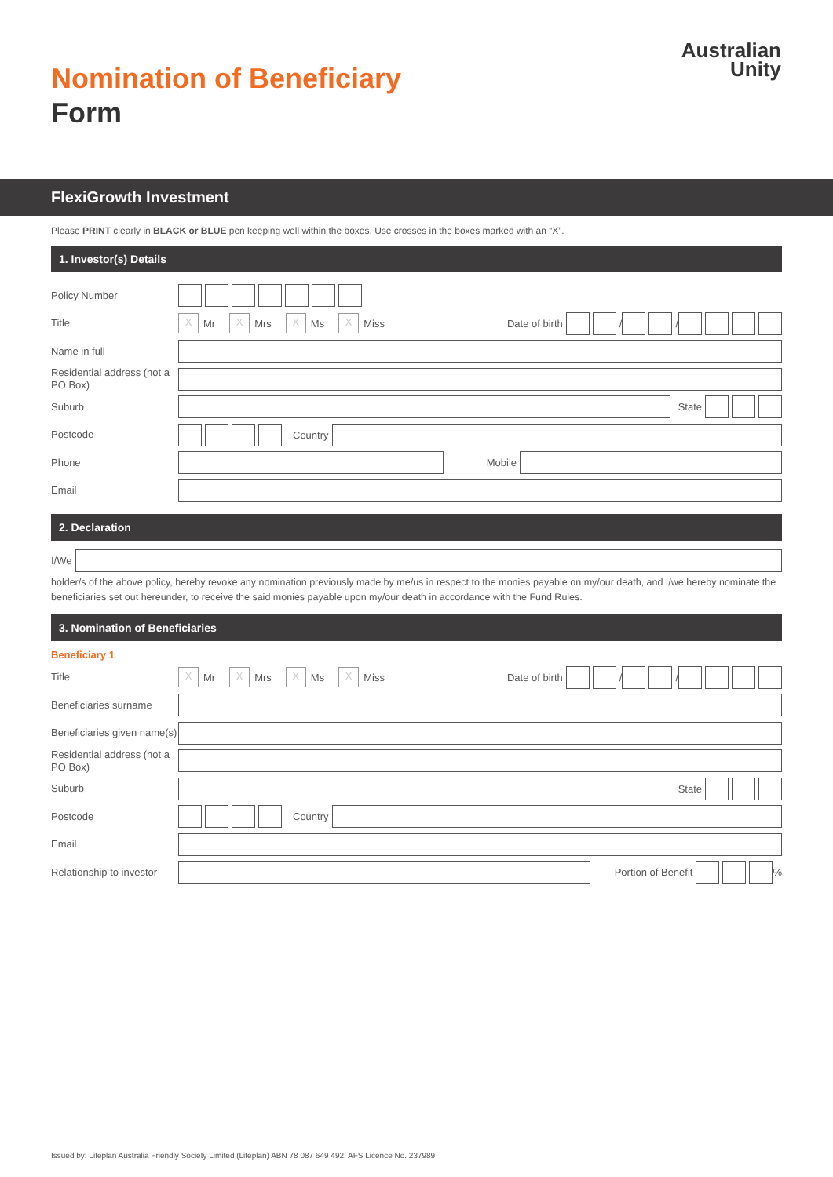Nomination of Beneficiary
Form
Australian
Unity
FlexiGrowth Investment
Please PRINT clearly in BLACK or BLUE pen keeping well within the boxes. Use crosses in the boxes marked with an “X”.
1. Investor(s) Details
Policy Number
Title
X Mr X Mrs X Ms X Miss Date of birth
/
/
Name in full
Residential address (not a PO Box)
Suburb
State
Postcode
Country
Phone
Mobile
Email
2. Declaration
I/We
holder/s of the above policy, hereby revoke any nomination previously made by me/us in respect to the monies payable on my/our death, and I/we hereby nominate the beneficiaries set out hereunder, to receive the said monies payable upon my/our death in accordance with the Fund Rules.
3. Nomination of Beneficiaries
Beneficiary 1
Title
X Mr X Mrs X Ms X Miss Date of birth
/
/
Beneficiaries surname
Beneficiaries given name(s)
Residential address (not a PO Box)
Suburb
State
Postcode
Country
Email
Relationship to investor
Portion of Benefit
%
Issued by: Lifeplan Australia Friendly Society Limited (Lifeplan) ABN 78 087 649 492, AFS Licence No. 237989